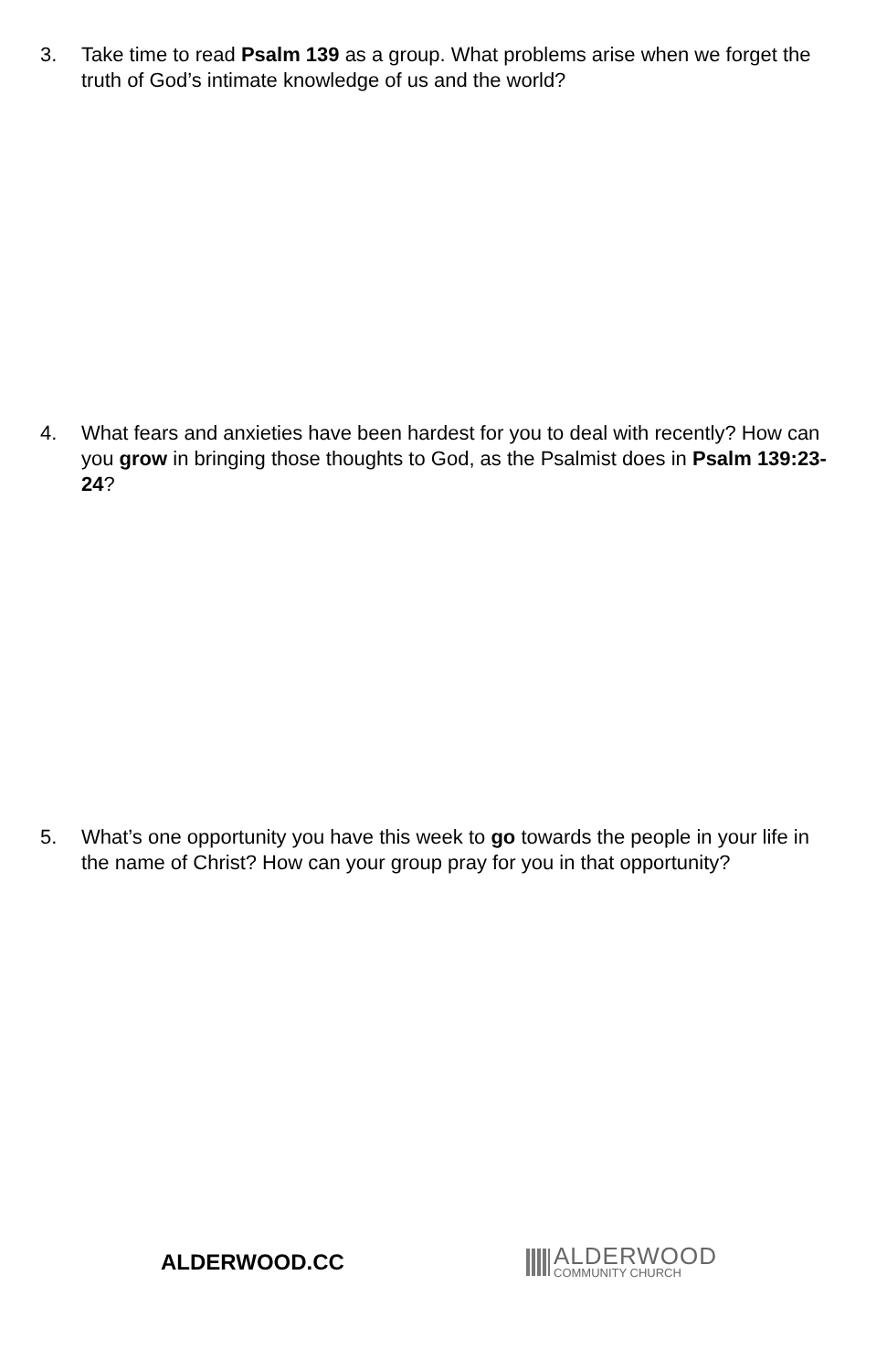3. Take time to read Psalm 139 as a group. What problems arise when we forget the truth of God’s intimate knowledge of us and the world?
4. What fears and anxieties have been hardest for you to deal with recently? How can you grow in bringing those thoughts to God, as the Psalmist does in Psalm 139:23-24?
5. What’s one opportunity you have this week to go towards the people in your life in the name of Christ? How can your group pray for you in that opportunity?
ALDERWOOD.CC
ALDERWOOD
COMMUNITY CHURCH